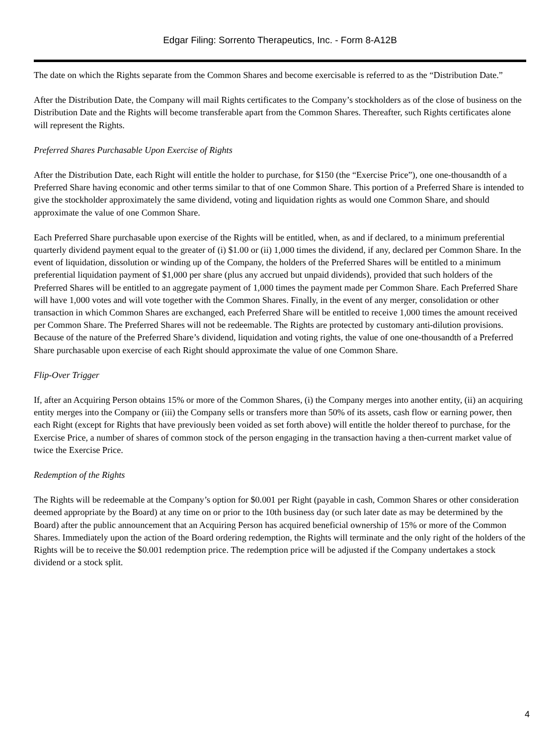Edgar Filing: Sorrento Therapeutics, Inc. - Form 8-A12B
The date on which the Rights separate from the Common Shares and become exercisable is referred to as the “Distribution Date.”
After the Distribution Date, the Company will mail Rights certificates to the Company’s stockholders as of the close of business on the Distribution Date and the Rights will become transferable apart from the Common Shares. Thereafter, such Rights certificates alone will represent the Rights.
Preferred Shares Purchasable Upon Exercise of Rights
After the Distribution Date, each Right will entitle the holder to purchase, for $150 (the “Exercise Price”), one one-thousandth of a Preferred Share having economic and other terms similar to that of one Common Share. This portion of a Preferred Share is intended to give the stockholder approximately the same dividend, voting and liquidation rights as would one Common Share, and should approximate the value of one Common Share.
Each Preferred Share purchasable upon exercise of the Rights will be entitled, when, as and if declared, to a minimum preferential quarterly dividend payment equal to the greater of (i) $1.00 or (ii) 1,000 times the dividend, if any, declared per Common Share. In the event of liquidation, dissolution or winding up of the Company, the holders of the Preferred Shares will be entitled to a minimum preferential liquidation payment of $1,000 per share (plus any accrued but unpaid dividends), provided that such holders of the Preferred Shares will be entitled to an aggregate payment of 1,000 times the payment made per Common Share. Each Preferred Share will have 1,000 votes and will vote together with the Common Shares. Finally, in the event of any merger, consolidation or other transaction in which Common Shares are exchanged, each Preferred Share will be entitled to receive 1,000 times the amount received per Common Share. The Preferred Shares will not be redeemable. The Rights are protected by customary anti-dilution provisions. Because of the nature of the Preferred Share’s dividend, liquidation and voting rights, the value of one one-thousandth of a Preferred Share purchasable upon exercise of each Right should approximate the value of one Common Share.
Flip-Over Trigger
If, after an Acquiring Person obtains 15% or more of the Common Shares, (i) the Company merges into another entity, (ii) an acquiring entity merges into the Company or (iii) the Company sells or transfers more than 50% of its assets, cash flow or earning power, then each Right (except for Rights that have previously been voided as set forth above) will entitle the holder thereof to purchase, for the Exercise Price, a number of shares of common stock of the person engaging in the transaction having a then-current market value of twice the Exercise Price.
Redemption of the Rights
The Rights will be redeemable at the Company’s option for $0.001 per Right (payable in cash, Common Shares or other consideration deemed appropriate by the Board) at any time on or prior to the 10th business day (or such later date as may be determined by the Board) after the public announcement that an Acquiring Person has acquired beneficial ownership of 15% or more of the Common Shares. Immediately upon the action of the Board ordering redemption, the Rights will terminate and the only right of the holders of the Rights will be to receive the $0.001 redemption price. The redemption price will be adjusted if the Company undertakes a stock dividend or a stock split.
4